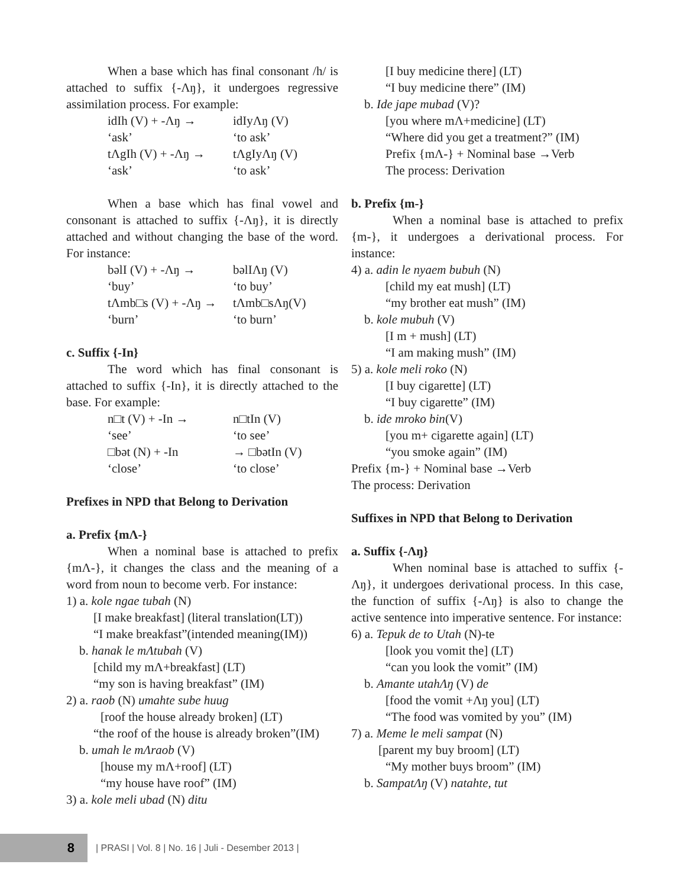When a base which has final consonant /h/ is attached to suffix {-Ʌŋ}, it undergoes regressive assimilation process. For example:
idIh (V) + -Ʌŋ → idIyɅŋ (V)
‘ask’ ‘to ask’
tɅgIh (V) + -Ʌŋ → tɅgIyɅŋ (V)
‘ask’ ‘to ask’
When a base which has final vowel and consonant is attached to suffix {-Ʌŋ}, it is directly attached and without changing the base of the word. For instance:
bəlI (V) + -Ʌŋ → bəlIɅŋ (V)
‘buy’ ‘to buy’
tɅmb□s (V) + -Ʌŋ → tɅmb□sɅŋ(V)
‘burn’ ‘to burn’
c. Suffix {-In}
The word which has final consonant is attached to suffix {-In}, it is directly attached to the base. For example:
n□t (V) + -In → n□tIn (V)
‘see’ ‘to see’
□bət (N) + -In → □bətIn (V)
‘close’ ‘to close’
Prefixes in NPD that Belong to Derivation
a. Prefix {mɅ-}
When a nominal base is attached to prefix {mɅ-}, it changes the class and the meaning of a word from noun to become verb. For instance:
1) a. kole ngae tubah (N)
[I make breakfast] (literal translation(LT))
“I make breakfast”(intended meaning(IM))
b. hanak le mɅtubah (V)
[child my mɅ+breakfast] (LT)
“my son is having breakfast” (IM)
2) a. raob (N) umahte sube huug
[roof the house already broken] (LT)
“the roof of the house is already broken”(IM)
b. umah le mɅraob (V)
[house my mɅ+roof] (LT)
“my house have roof” (IM)
3) a. kole meli ubad (N) ditu
[I buy medicine there] (LT)
“I buy medicine there” (IM)
b. Ide jape mubad (V)?
[you where mɅ+medicine] (LT)
“Where did you get a treatment?” (IM)
Prefix {mɅ-} + Nominal base →Verb
The process: Derivation
b. Prefix {m-}
When a nominal base is attached to prefix {m-}, it undergoes a derivational process. For instance:
4) a. adin le nyaem bubuh (N)
[child my eat mush] (LT)
“my brother eat mush” (IM)
b. kole mubuh (V)
[I m + mush] (LT)
“I am making mush” (IM)
5) a. kole meli roko (N)
[I buy cigarette] (LT)
“I buy cigarette” (IM)
b. ide mroko bin(V)
[you m+ cigarette again] (LT)
“you smoke again” (IM)
Prefix {m-} + Nominal base →Verb
The process: Derivation
Suffixes in NPD that Belong to Derivation
a. Suffix {-Ʌŋ}
When nominal base is attached to suffix {-Ʌŋ}, it undergoes derivational process. In this case, the function of suffix {-Ʌŋ} is also to change the active sentence into imperative sentence. For instance:
6) a. Tepuk de to Utah (N)-te
[look you vomit the] (LT)
“can you look the vomit” (IM)
b. Amante utahɅŋ (V) de
[food the vomit +Ʌŋ you] (LT)
“The food was vomited by you” (IM)
7) a. Meme le meli sampat (N)
[parent my buy broom] (LT)
“My mother buys broom” (IM)
b. SampatɅŋ (V) natahte, tut
8
| PRASI | Vol. 8 | No. 16 | Juli - Desember 2013 |